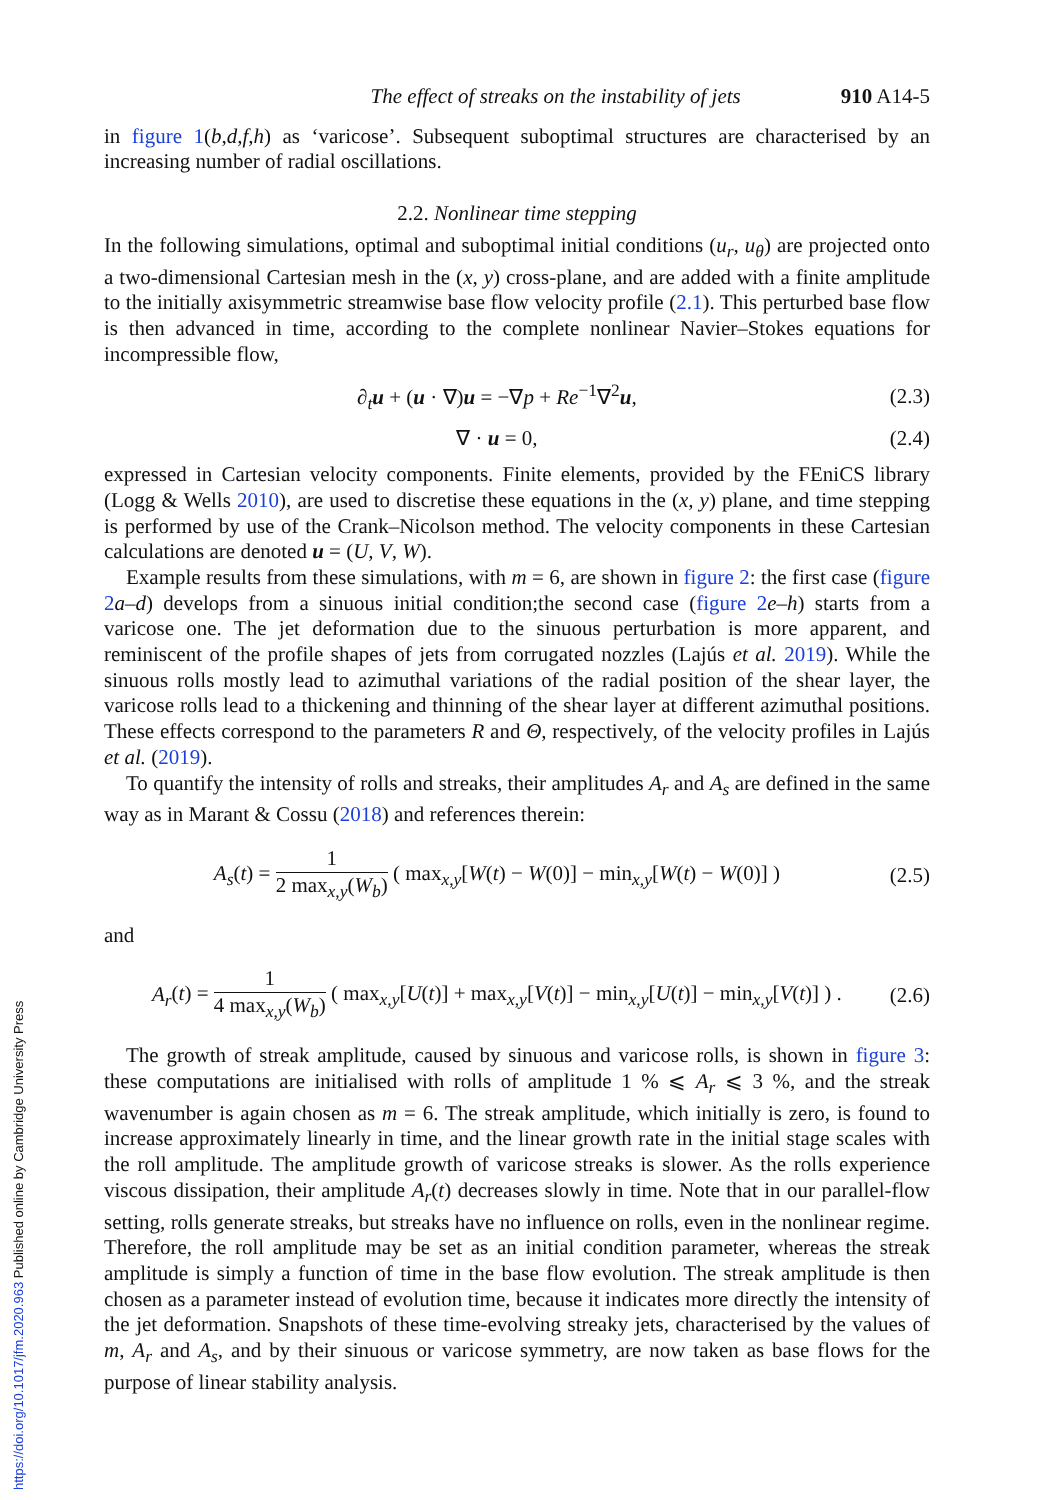The effect of streaks on the instability of jets 910 A14-5
in figure 1(b,d,f,h) as ‘varicose’. Subsequent suboptimal structures are characterised by an increasing number of radial oscillations.
2.2. Nonlinear time stepping
In the following simulations, optimal and suboptimal initial conditions (u<sub>r</sub>, u<sub>θ</sub>) are projected onto a two-dimensional Cartesian mesh in the (x, y) cross-plane, and are added with a finite amplitude to the initially axisymmetric streamwise base flow velocity profile (2.1). This perturbed base flow is then advanced in time, according to the complete nonlinear Navier–Stokes equations for incompressible flow,
∂<sub>t</sub>u + (u · ∇)u = −∇p + Re<sup>−1</sup>∇<sup>2</sup>u, (2.3)
∇ · u = 0, (2.4)
expressed in Cartesian velocity components. Finite elements, provided by the FEniCS library (Logg & Wells 2010), are used to discretise these equations in the (x, y) plane, and time stepping is performed by use of the Crank–Nicolson method. The velocity components in these Cartesian calculations are denoted u = (U, V, W).
Example results from these simulations, with m = 6, are shown in figure 2: the first case (figure 2 a–d) develops from a sinuous initial condition;the second case (figure 2 e–h) starts from a varicose one. The jet deformation due to the sinuous perturbation is more apparent, and reminiscent of the profile shapes of jets from corrugated nozzles (Lajús et al. 2019). While the sinuous rolls mostly lead to azimuthal variations of the radial position of the shear layer, the varicose rolls lead to a thickening and thinning of the shear layer at different azimuthal positions. These effects correspond to the parameters R and Θ, respectively, of the velocity profiles in Lajús et al. (2019).
To quantify the intensity of rolls and streaks, their amplitudes A<sub>r</sub> and A<sub>s</sub> are defined in the same way as in Marant & Cossu (2018) and references therein:
A<sub>s</sub>(t) = 1 2 max<sub>x,y</sub>(W<sub>b</sub>) ( max<sub>x,y</sub>[W(t) − W(0)] − min<sub>x,y</sub>[W(t) − W(0)] ) (2.5)
and
A<sub>r</sub>(t) = 1 4 max<sub>x,y</sub>(W<sub>b</sub>) ( max<sub>x,y</sub>[U(t)] + max<sub>x,y</sub>[V(t)] − min<sub>x,y</sub>[U(t)] − min<sub>x,y</sub>[V(t)] ) . (2.6)
The growth of streak amplitude, caused by sinuous and varicose rolls, is shown in figure 3: these computations are initialised with rolls of amplitude 1 % ⩽ A<sub>r</sub> ⩽ 3 %, and the streak wavenumber is again chosen as m = 6. The streak amplitude, which initially is zero, is found to increase approximately linearly in time, and the linear growth rate in the initial stage scales with the roll amplitude. The amplitude growth of varicose streaks is slower. As the rolls experience viscous dissipation, their amplitude A<sub>r</sub>(t) decreases slowly in time. Note that in our parallel-flow setting, rolls generate streaks, but streaks have no influence on rolls, even in the nonlinear regime. Therefore, the roll amplitude may be set as an initial condition parameter, whereas the streak amplitude is simply a function of time in the base flow evolution. The streak amplitude is then chosen as a parameter instead of evolution time, because it indicates more directly the intensity of the jet deformation. Snapshots of these time-evolving streaky jets, characterised by the values of m, A<sub>r</sub> and A<sub>s</sub>, and by their sinuous or varicose symmetry, are now taken as base flows for the purpose of linear stability analysis.
https://doi.org/10.1017/jfm.2020.963 Published online by Cambridge University Press